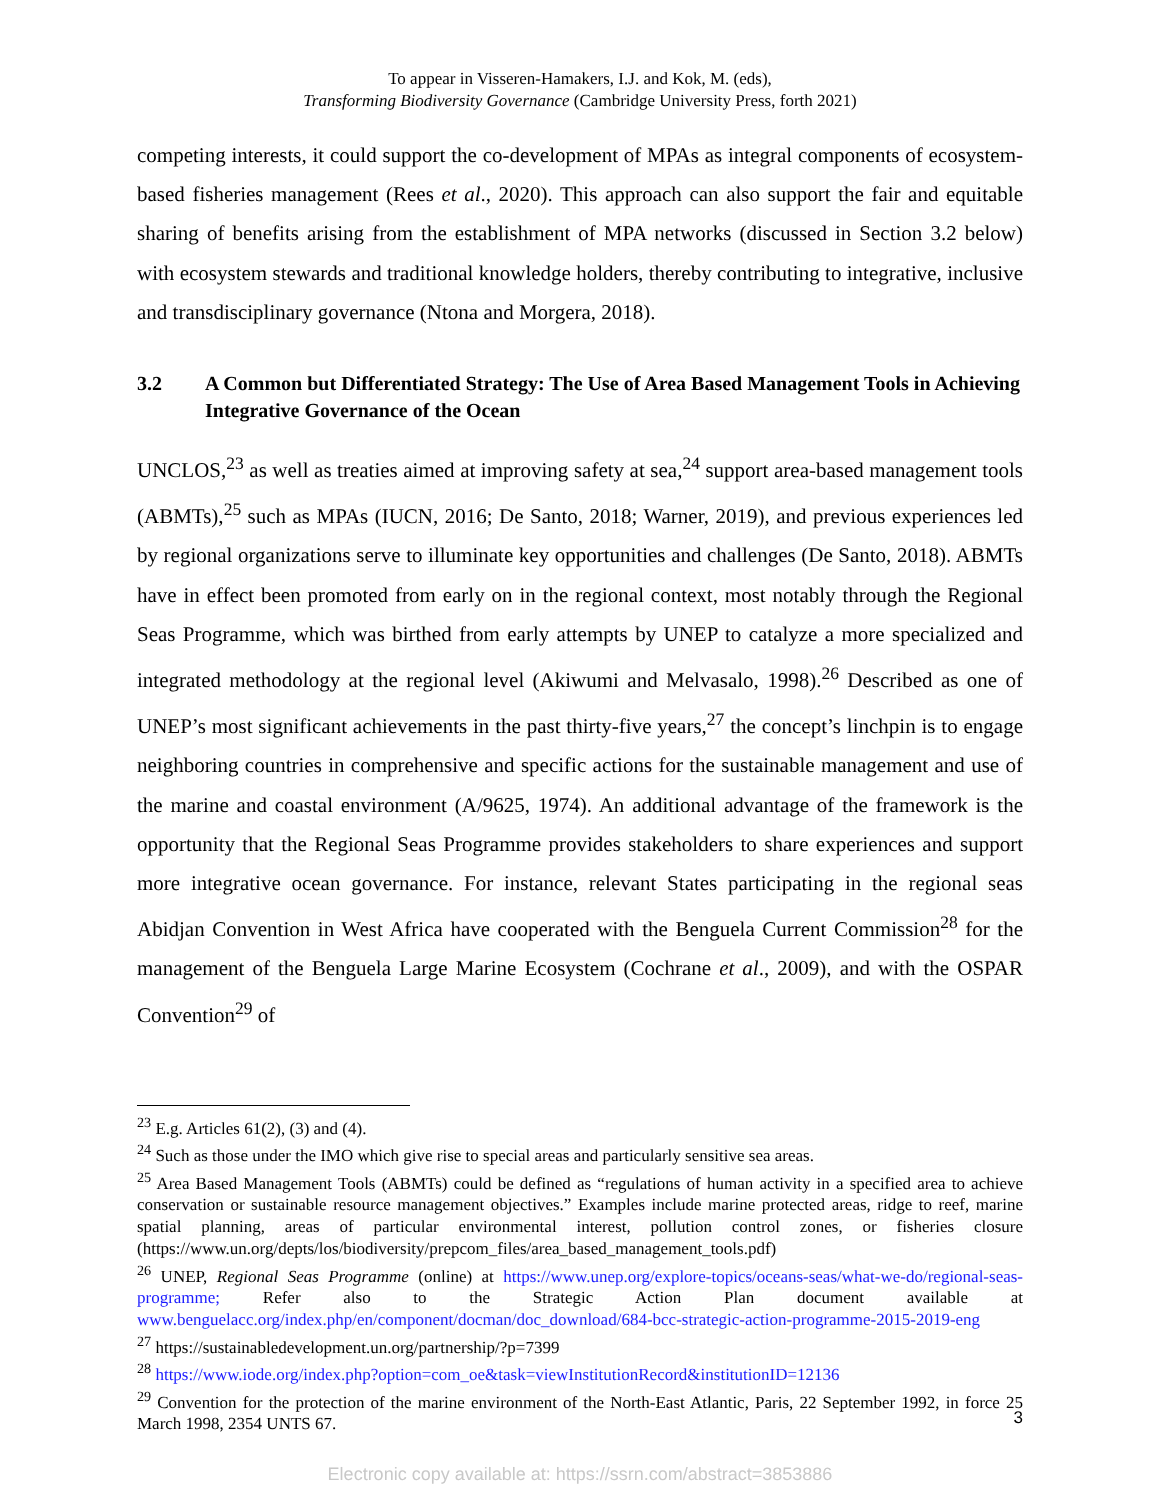To appear in Visseren-Hamakers, I.J. and Kok, M. (eds),
Transforming Biodiversity Governance (Cambridge University Press, forth 2021)
competing interests, it could support the co-development of MPAs as integral components of ecosystem-based fisheries management (Rees et al., 2020). This approach can also support the fair and equitable sharing of benefits arising from the establishment of MPA networks (discussed in Section 3.2 below) with ecosystem stewards and traditional knowledge holders, thereby contributing to integrative, inclusive and transdisciplinary governance (Ntona and Morgera, 2018).
3.2 A Common but Differentiated Strategy: The Use of Area Based Management Tools in Achieving Integrative Governance of the Ocean
UNCLOS,<sup>23</sup> as well as treaties aimed at improving safety at sea,<sup>24</sup> support area-based management tools (ABMTs),<sup>25</sup> such as MPAs (IUCN, 2016; De Santo, 2018; Warner, 2019), and previous experiences led by regional organizations serve to illuminate key opportunities and challenges (De Santo, 2018). ABMTs have in effect been promoted from early on in the regional context, most notably through the Regional Seas Programme, which was birthed from early attempts by UNEP to catalyze a more specialized and integrated methodology at the regional level (Akiwumi and Melvasalo, 1998).<sup>26</sup> Described as one of UNEP’s most significant achievements in the past thirty-five years,<sup>27</sup> the concept’s linchpin is to engage neighboring countries in comprehensive and specific actions for the sustainable management and use of the marine and coastal environment (A/9625, 1974). An additional advantage of the framework is the opportunity that the Regional Seas Programme provides stakeholders to share experiences and support more integrative ocean governance. For instance, relevant States participating in the regional seas Abidjan Convention in West Africa have cooperated with the Benguela Current Commission<sup>28</sup> for the management of the Benguela Large Marine Ecosystem (Cochrane et al., 2009), and with the OSPAR Convention<sup>29</sup> of
<sup>23</sup> E.g. Articles 61(2), (3) and (4).
<sup>24</sup> Such as those under the IMO which give rise to special areas and particularly sensitive sea areas.
<sup>25</sup> Area Based Management Tools (ABMTs) could be defined as “regulations of human activity in a specified area to achieve conservation or sustainable resource management objectives.” Examples include marine protected areas, ridge to reef, marine spatial planning, areas of particular environmental interest, pollution control zones, or fisheries closure (https://www.un.org/depts/los/biodiversity/prepcom_files/area_based_management_tools.pdf)
<sup>26</sup> UNEP, Regional Seas Programme (online) at https://www.unep.org/explore-topics/oceans-seas/what-we-do/regional-seas-programme; Refer also to the Strategic Action Plan document available at www.benguelacc.org/index.php/en/component/docman/doc_download/684-bcc-strategic-action-programme-2015-2019-eng
<sup>27</sup> https://sustainabledevelopment.un.org/partnership/?p=7399
<sup>28</sup> https://www.iode.org/index.php?option=com_oe&task=viewInstitutionRecord&institutionID=12136
<sup>29</sup> Convention for the protection of the marine environment of the North-East Atlantic, Paris, 22 September 1992, in force 25 March 1998, 2354 UNTS 67.
3
Electronic copy available at: https://ssrn.com/abstract=3853886